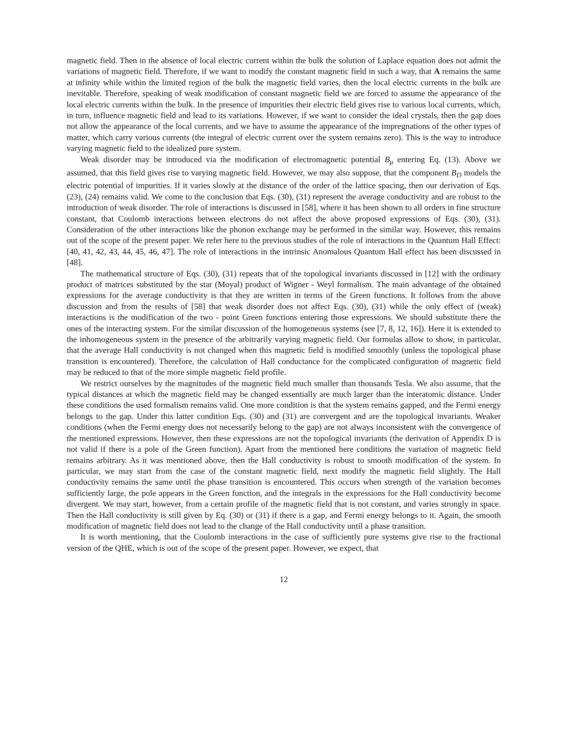magnetic field. Then in the absence of local electric current within the bulk the solution of Laplace equation does not admit the variations of magnetic field. Therefore, if we want to modify the constant magnetic field in such a way, that A remains the same at infinity while within the limited region of the bulk the magnetic field varies, then the local electric currents in the bulk are inevitable. Therefore, speaking of weak modification of constant magnetic field we are forced to assume the appearance of the local electric currents within the bulk. In the presence of impurities their electric field gives rise to various local currents, which, in turn, influence magnetic field and lead to its variations. However, if we want to consider the ideal crystals, then the gap does not allow the appearance of the local currents, and we have to assume the appearance of the impregnations of the other types of matter, which carry various currents (the integral of electric current over the system remains zero). This is the way to introduce varying magnetic field to the idealized pure system.
Weak disorder may be introduced via the modification of electromagnetic potential B<sub>μ</sub> entering Eq. (13). Above we assumed, that this field gives rise to varying magnetic field. However, we may also suppose, that the component B<sub>D</sub> models the electric potential of impurities. If it varies slowly at the distance of the order of the lattice spacing, then our derivation of Eqs. (23), (24) remains valid. We come to the conclusion that Eqs. (30), (31) represent the average conductivity and are robust to the introduction of weak disorder. The role of interactions is discussed in [58], where it has been shown to all orders in fine structure constant, that Coulomb interactions between electrons do not affect the above proposed expressions of Eqs. (30), (31). Consideration of the other interactions like the phonon exchange may be performed in the similar way. However, this remains out of the scope of the present paper. We refer here to the previous studies of the role of interactions in the Quantum Hall Effect: [40, 41, 42, 43, 44, 45, 46, 47]. The role of interactions in the intrinsic Anomalous Quantum Hall effect has been discussed in [48].
The mathematical structure of Eqs. (30), (31) repeats that of the topological invariants discussed in [12] with the ordinary product of matrices substituted by the star (Moyal) product of Wigner - Weyl formalism. The main advantage of the obtained expressions for the average conductivity is that they are written in terms of the Green functions. It follows from the above discussion and from the results of [58] that weak disorder does not affect Eqs. (30), (31) while the only effect of (weak) interactions is the modification of the two - point Green functions entering those expressions. We should substitute there the ones of the interacting system. For the similar discussion of the homogeneous systems (see [7, 8, 12, 16]). Here it is extended to the inhomogeneous system in the presence of the arbitrarily varying magnetic field. Our formulas allow to show, in particular, that the average Hall conductivity is not changed when this magnetic field is modified smoothly (unless the topological phase transition is encountered). Therefore, the calculation of Hall conductance for the complicated configuration of magnetic field may be reduced to that of the more simple magnetic field profile.
We restrict ourselves by the magnitudes of the magnetic field much smaller than thousands Tesla. We also assume, that the typical distances at which the magnetic field may be changed essentially are much larger than the interatomic distance. Under these conditions the used formalism remains valid. One more condition is that the system remains gapped, and the Fermi energy belongs to the gap. Under this latter condition Eqs. (30) and (31) are convergent and are the topological invariants. Weaker conditions (when the Fermi energy does not necessarily belong to the gap) are not always inconsistent with the convergence of the mentioned expressions. However, then these expressions are not the topological invariants (the derivation of Appendix D is not valid if there is a pole of the Green function). Apart from the mentioned here conditions the variation of magnetic field remains arbitrary. As it was mentioned above, then the Hall conductivity is robust to smooth modification of the system. In particular, we may start from the case of the constant magnetic field, next modify the magnetic field slightly. The Hall conductivity remains the same until the phase transition is encountered. This occurs when strength of the variation becomes sufficiently large, the pole appears in the Green function, and the integrals in the expressions for the Hall conductivity become divergent. We may start, however, from a certain profile of the magnetic field that is not constant, and varies strongly in space. Then the Hall conductivity is still given by Eq. (30) or (31) if there is a gap, and Fermi energy belongs to it. Again, the smooth modification of magnetic field does not lead to the change of the Hall conductivity until a phase transition.
It is worth mentioning, that the Coulomb interactions in the case of sufficiently pure systems give rise to the fractional version of the QHE, which is out of the scope of the present paper. However, we expect, that
12